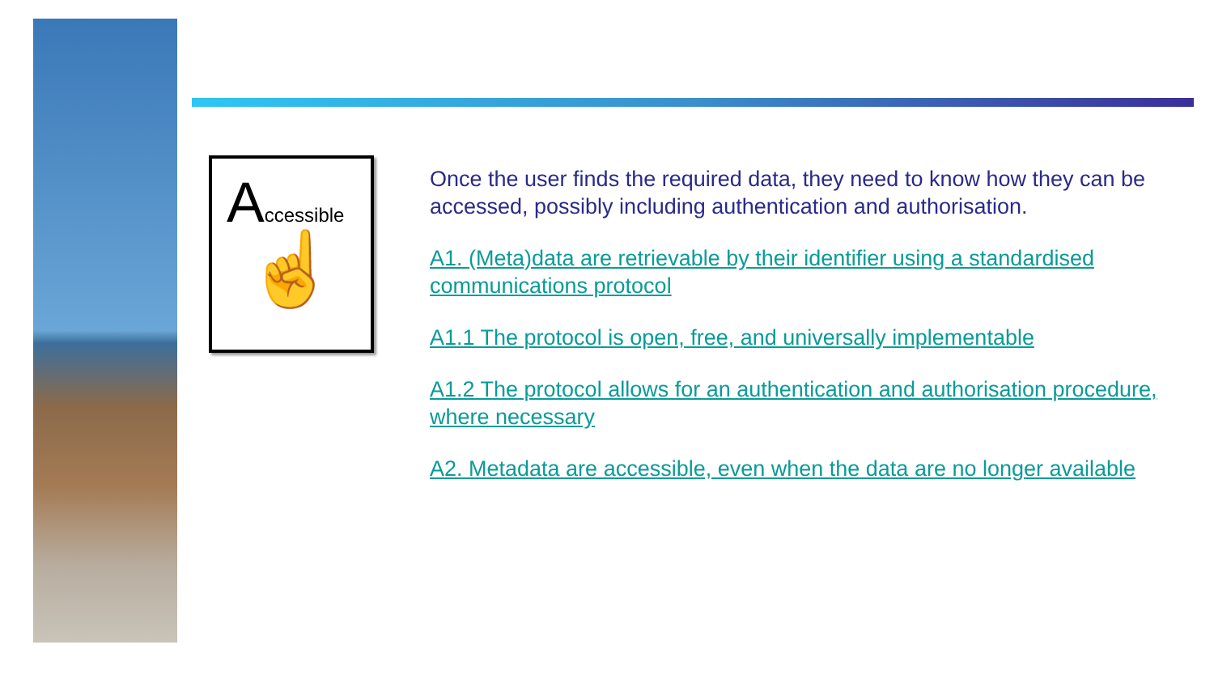Accessible
☝
Once the user finds the required data, they need to know how they can be accessed, possibly including authentication and authorisation.
A1. (Meta)data are retrievable by their identifier using a standardised communications protocol
A1.1 The protocol is open, free, and universally implementable
A1.2 The protocol allows for an authentication and authorisation procedure, where necessary
A2. Metadata are accessible, even when the data are no longer available